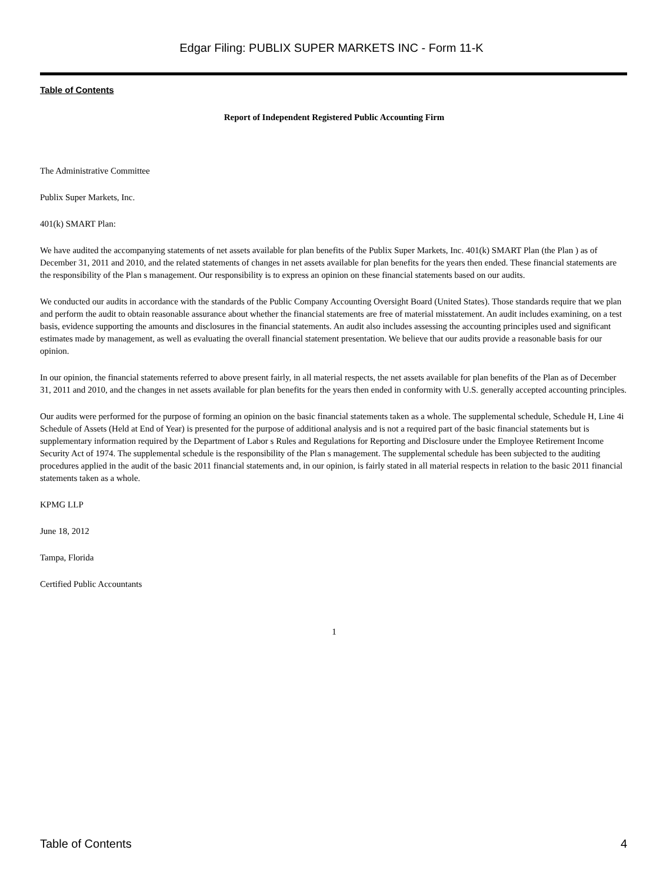Edgar Filing: PUBLIX SUPER MARKETS INC - Form 11-K
Table of Contents
Report of Independent Registered Public Accounting Firm
The Administrative Committee
Publix Super Markets, Inc.
401(k) SMART Plan:
We have audited the accompanying statements of net assets available for plan benefits of the Publix Super Markets, Inc. 401(k) SMART Plan (the Plan ) as of December 31, 2011 and 2010, and the related statements of changes in net assets available for plan benefits for the years then ended. These financial statements are the responsibility of the Plan s management. Our responsibility is to express an opinion on these financial statements based on our audits.
We conducted our audits in accordance with the standards of the Public Company Accounting Oversight Board (United States). Those standards require that we plan and perform the audit to obtain reasonable assurance about whether the financial statements are free of material misstatement. An audit includes examining, on a test basis, evidence supporting the amounts and disclosures in the financial statements. An audit also includes assessing the accounting principles used and significant estimates made by management, as well as evaluating the overall financial statement presentation. We believe that our audits provide a reasonable basis for our opinion.
In our opinion, the financial statements referred to above present fairly, in all material respects, the net assets available for plan benefits of the Plan as of December 31, 2011 and 2010, and the changes in net assets available for plan benefits for the years then ended in conformity with U.S. generally accepted accounting principles.
Our audits were performed for the purpose of forming an opinion on the basic financial statements taken as a whole. The supplemental schedule, Schedule H, Line 4i Schedule of Assets (Held at End of Year) is presented for the purpose of additional analysis and is not a required part of the basic financial statements but is supplementary information required by the Department of Labor s Rules and Regulations for Reporting and Disclosure under the Employee Retirement Income Security Act of 1974. The supplemental schedule is the responsibility of the Plan s management. The supplemental schedule has been subjected to the auditing procedures applied in the audit of the basic 2011 financial statements and, in our opinion, is fairly stated in all material respects in relation to the basic 2011 financial statements taken as a whole.
KPMG LLP
June 18, 2012
Tampa, Florida
Certified Public Accountants
1
Table of Contents 4